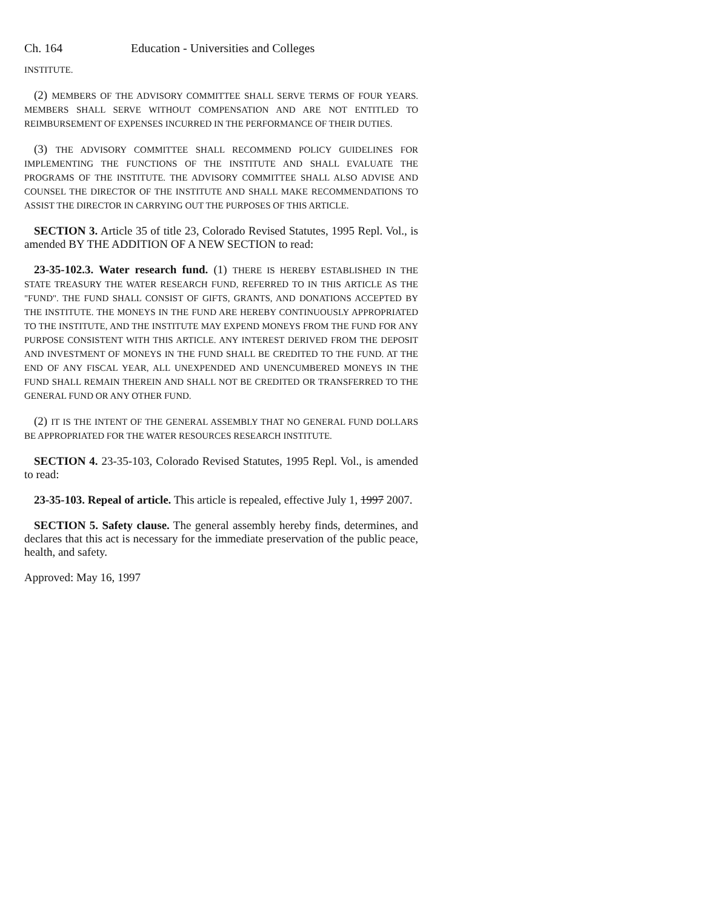Ch. 164 Education - Universities and Colleges
INSTITUTE.
(2) MEMBERS OF THE ADVISORY COMMITTEE SHALL SERVE TERMS OF FOUR YEARS. MEMBERS SHALL SERVE WITHOUT COMPENSATION AND ARE NOT ENTITLED TO REIMBURSEMENT OF EXPENSES INCURRED IN THE PERFORMANCE OF THEIR DUTIES.
(3) THE ADVISORY COMMITTEE SHALL RECOMMEND POLICY GUIDELINES FOR IMPLEMENTING THE FUNCTIONS OF THE INSTITUTE AND SHALL EVALUATE THE PROGRAMS OF THE INSTITUTE. THE ADVISORY COMMITTEE SHALL ALSO ADVISE AND COUNSEL THE DIRECTOR OF THE INSTITUTE AND SHALL MAKE RECOMMENDATIONS TO ASSIST THE DIRECTOR IN CARRYING OUT THE PURPOSES OF THIS ARTICLE.
SECTION 3. Article 35 of title 23, Colorado Revised Statutes, 1995 Repl. Vol., is amended BY THE ADDITION OF A NEW SECTION to read:
23-35-102.3. Water research fund. (1) THERE IS HEREBY ESTABLISHED IN THE STATE TREASURY THE WATER RESEARCH FUND, REFERRED TO IN THIS ARTICLE AS THE "FUND". THE FUND SHALL CONSIST OF GIFTS, GRANTS, AND DONATIONS ACCEPTED BY THE INSTITUTE. THE MONEYS IN THE FUND ARE HEREBY CONTINUOUSLY APPROPRIATED TO THE INSTITUTE, AND THE INSTITUTE MAY EXPEND MONEYS FROM THE FUND FOR ANY PURPOSE CONSISTENT WITH THIS ARTICLE. ANY INTEREST DERIVED FROM THE DEPOSIT AND INVESTMENT OF MONEYS IN THE FUND SHALL BE CREDITED TO THE FUND. AT THE END OF ANY FISCAL YEAR, ALL UNEXPENDED AND UNENCUMBERED MONEYS IN THE FUND SHALL REMAIN THEREIN AND SHALL NOT BE CREDITED OR TRANSFERRED TO THE GENERAL FUND OR ANY OTHER FUND.
(2) IT IS THE INTENT OF THE GENERAL ASSEMBLY THAT NO GENERAL FUND DOLLARS BE APPROPRIATED FOR THE WATER RESOURCES RESEARCH INSTITUTE.
SECTION 4. 23-35-103, Colorado Revised Statutes, 1995 Repl. Vol., is amended to read:
23-35-103. Repeal of article. This article is repealed, effective July 1, 1997 2007.
SECTION 5. Safety clause. The general assembly hereby finds, determines, and declares that this act is necessary for the immediate preservation of the public peace, health, and safety.
Approved: May 16, 1997